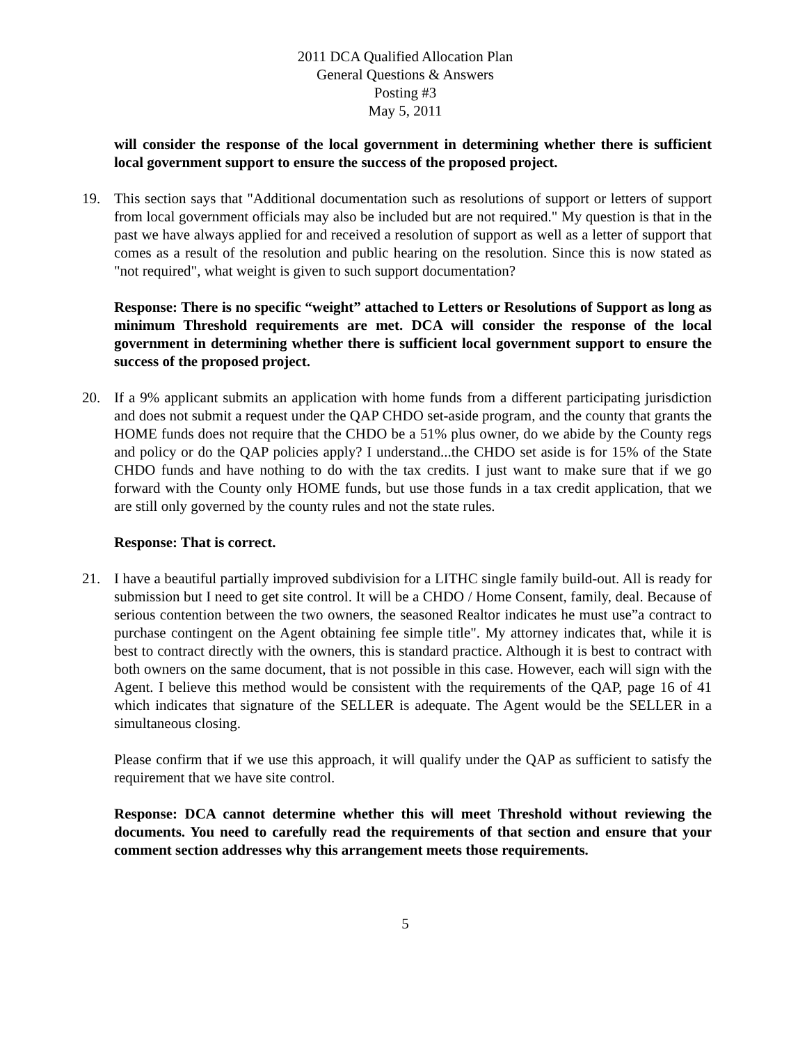2011 DCA Qualified Allocation Plan
General Questions & Answers
Posting #3
May 5, 2011
will consider the response of the local government in determining whether there is sufficient local government support to ensure the success of the proposed project.
19. This section says that "Additional documentation such as resolutions of support or letters of support from local government officials may also be included but are not required." My question is that in the past we have always applied for and received a resolution of support as well as a letter of support that comes as a result of the resolution and public hearing on the resolution. Since this is now stated as "not required", what weight is given to such support documentation?
Response: There is no specific “weight” attached to Letters or Resolutions of Support as long as minimum Threshold requirements are met. DCA will consider the response of the local government in determining whether there is sufficient local government support to ensure the success of the proposed project.
20. If a 9% applicant submits an application with home funds from a different participating jurisdiction and does not submit a request under the QAP CHDO set-aside program, and the county that grants the HOME funds does not require that the CHDO be a 51% plus owner, do we abide by the County regs and policy or do the QAP policies apply? I understand...the CHDO set aside is for 15% of the State CHDO funds and have nothing to do with the tax credits. I just want to make sure that if we go forward with the County only HOME funds, but use those funds in a tax credit application, that we are still only governed by the county rules and not the state rules.
Response: That is correct.
21. I have a beautiful partially improved subdivision for a LITHC single family build-out. All is ready for submission but I need to get site control. It will be a CHDO / Home Consent, family, deal. Because of serious contention between the two owners, the seasoned Realtor indicates he must use”a contract to purchase contingent on the Agent obtaining fee simple title". My attorney indicates that, while it is best to contract directly with the owners, this is standard practice. Although it is best to contract with both owners on the same document, that is not possible in this case. However, each will sign with the Agent. I believe this method would be consistent with the requirements of the QAP, page 16 of 41 which indicates that signature of the SELLER is adequate. The Agent would be the SELLER in a simultaneous closing.
Please confirm that if we use this approach, it will qualify under the QAP as sufficient to satisfy the requirement that we have site control.
Response: DCA cannot determine whether this will meet Threshold without reviewing the documents. You need to carefully read the requirements of that section and ensure that your comment section addresses why this arrangement meets those requirements.
5